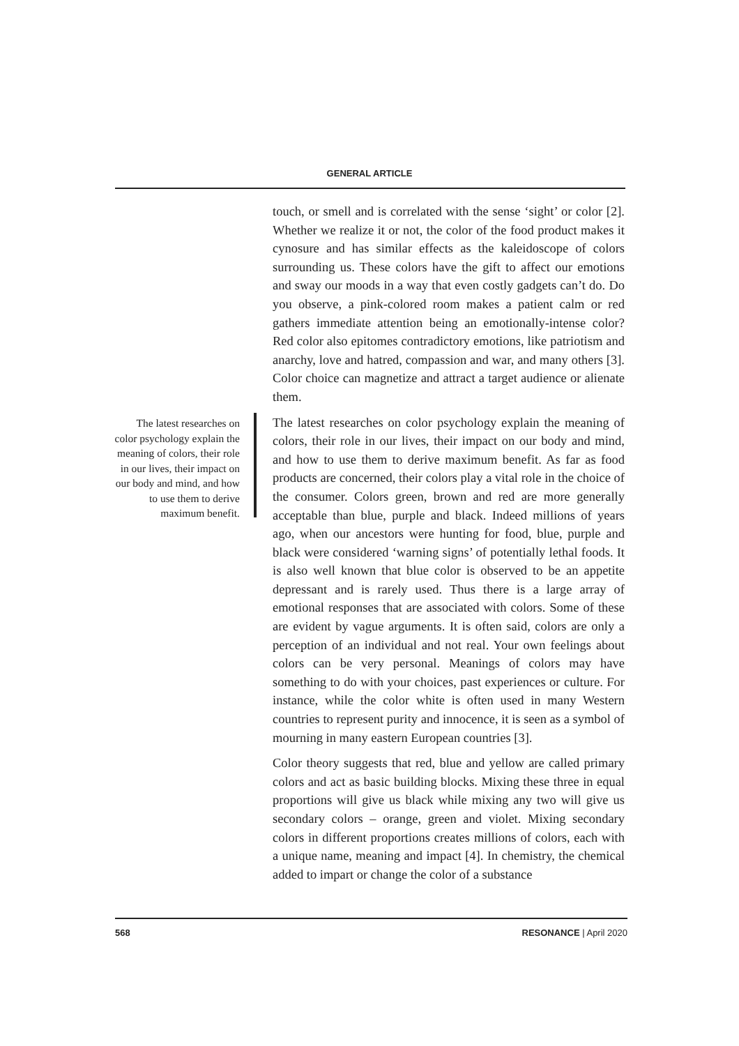GENERAL ARTICLE
touch, or smell and is correlated with the sense ‘sight’ or color [2]. Whether we realize it or not, the color of the food product makes it cynosure and has similar effects as the kaleidoscope of colors surrounding us. These colors have the gift to affect our emotions and sway our moods in a way that even costly gadgets can’t do. Do you observe, a pink-colored room makes a patient calm or red gathers immediate attention being an emotionally-intense color? Red color also epitomes contradictory emotions, like patriotism and anarchy, love and hatred, compassion and war, and many others [3]. Color choice can magnetize and attract a target audience or alienate them.
The latest researches on color psychology explain the meaning of colors, their role in our lives, their impact on our body and mind, and how to use them to derive maximum benefit. As far as food products are concerned, their colors play a vital role in the choice of the consumer. Colors green, brown and red are more generally acceptable than blue, purple and black. Indeed millions of years ago, when our ancestors were hunting for food, blue, purple and black were considered ‘warning signs’ of potentially lethal foods. It is also well known that blue color is observed to be an appetite depressant and is rarely used. Thus there is a large array of emotional responses that are associated with colors. Some of these are evident by vague arguments. It is often said, colors are only a perception of an individual and not real. Your own feelings about colors can be very personal. Meanings of colors may have something to do with your choices, past experiences or culture. For instance, while the color white is often used in many Western countries to represent purity and innocence, it is seen as a symbol of mourning in many eastern European countries [3].
Color theory suggests that red, blue and yellow are called primary colors and act as basic building blocks. Mixing these three in equal proportions will give us black while mixing any two will give us secondary colors – orange, green and violet. Mixing secondary colors in different proportions creates millions of colors, each with a unique name, meaning and impact [4]. In chemistry, the chemical added to impart or change the color of a substance
The latest researches on color psychology explain the meaning of colors, their role in our lives, their impact on our body and mind, and how to use them to derive maximum benefit.
568 RESONANCE | April 2020